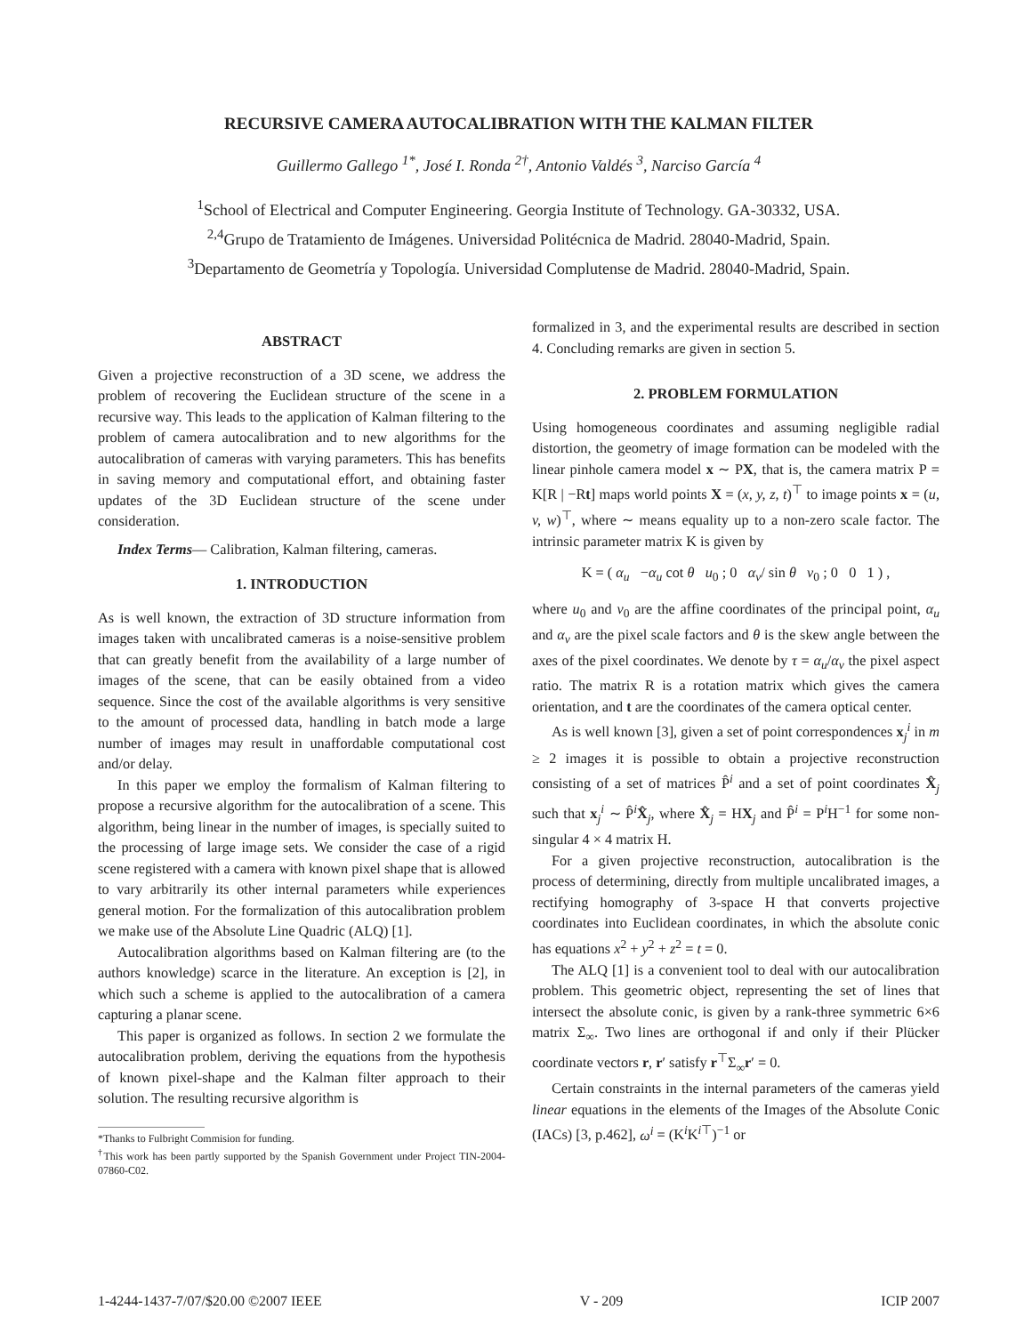RECURSIVE CAMERA AUTOCALIBRATION WITH THE KALMAN FILTER
Guillermo Gallego <sup>1*</sup>, José I. Ronda <sup>2†</sup>, Antonio Valdés <sup>3</sup>, Narciso García <sup>4</sup>
<sup>1</sup> School of Electrical and Computer Engineering. Georgia Institute of Technology. GA-30332, USA.
<sup>2,4</sup>Grupo de Tratamiento de Imágenes. Universidad Politécnica de Madrid. 28040-Madrid, Spain.
<sup>3</sup> Departamento de Geometría y Topología. Universidad Complutense de Madrid. 28040-Madrid, Spain.
ABSTRACT
Given a projective reconstruction of a 3D scene, we address the problem of recovering the Euclidean structure of the scene in a recursive way. This leads to the application of Kalman filtering to the problem of camera autocalibration and to new algorithms for the autocalibration of cameras with varying parameters. This has benefits in saving memory and computational effort, and obtaining faster updates of the 3D Euclidean structure of the scene under consideration.
Index Terms— Calibration, Kalman filtering, cameras.
1. INTRODUCTION
As is well known, the extraction of 3D structure information from images taken with uncalibrated cameras is a noise-sensitive problem that can greatly benefit from the availability of a large number of images of the scene, that can be easily obtained from a video sequence. Since the cost of the available algorithms is very sensitive to the amount of processed data, handling in batch mode a large number of images may result in unaffordable computational cost and/or delay.
In this paper we employ the formalism of Kalman filtering to propose a recursive algorithm for the autocalibration of a scene. This algorithm, being linear in the number of images, is specially suited to the processing of large image sets. We consider the case of a rigid scene registered with a camera with known pixel shape that is allowed to vary arbitrarily its other internal parameters while experiences general motion. For the formalization of this autocalibration problem we make use of the Absolute Line Quadric (ALQ) [1].
Autocalibration algorithms based on Kalman filtering are (to the authors knowledge) scarce in the literature. An exception is [2], in which such a scheme is applied to the autocalibration of a camera capturing a planar scene.
This paper is organized as follows. In section 2 we formulate the autocalibration problem, deriving the equations from the hypothesis of known pixel-shape and the Kalman filter approach to their solution. The resulting recursive algorithm is
*Thanks to Fulbright Commision for funding.
<sup>†</sup> This work has been partly supported by the Spanish Government under Project TIN-2004-07860-C02.
formalized in 3, and the experimental results are described in section 4. Concluding remarks are given in section 5.
2. PROBLEM FORMULATION
Using homogeneous coordinates and assuming negligible radial distortion, the geometry of image formation can be modeled with the linear pinhole camera model x ∼ PX, that is, the camera matrix P = K[R | −Rt] maps world points X = (x, y, z, t)<sup>⊤</sup> to image points x = (u, v, w)<sup>⊤</sup>, where ∼ means equality up to a non-zero scale factor. The intrinsic parameter matrix K is given by
K = ( α<sub>u</sub> −α<sub>u</sub> cot θ u<sub>0</sub> ; 0 α<sub>v</sub>/ sin θ v<sub>0</sub> ; 0 0 1 ) ,
where u<sub>0</sub> and v<sub>0</sub> are the affine coordinates of the principal point, α<sub>u</sub> and α<sub>v</sub> are the pixel scale factors and θ is the skew angle between the axes of the pixel coordinates. We denote by τ = α<sub>u</sub>/α<sub>v</sub> the pixel aspect ratio. The matrix R is a rotation matrix which gives the camera orientation, and t are the coordinates of the camera optical center.
As is well known [3], given a set of point correspondences x<sub>j</sub><sup>i</sup> in m ≥ 2 images it is possible to obtain a projective reconstruction consisting of a set of matrices P̂<sup>i</sup> and a set of point coordinates X̂<sub>j</sub> such that x<sub>j</sub><sup>i</sup> ∼ P̂<sup>i</sup>X̂<sub>j</sub>, where X̂<sub>j</sub> = HX<sub>j</sub> and P̂<sup>i</sup> = P<sup>i</sup>H<sup>−1</sup> for some non-singular 4 × 4 matrix H.
For a given projective reconstruction, autocalibration is the process of determining, directly from multiple uncalibrated images, a rectifying homography of 3-space H that converts projective coordinates into Euclidean coordinates, in which the absolute conic has equations x<sup>2</sup> + y<sup>2</sup> + z<sup>2</sup> = t = 0.
The ALQ [1] is a convenient tool to deal with our autocalibration problem. This geometric object, representing the set of lines that intersect the absolute conic, is given by a rank-three symmetric 6×6 matrix Σ<sub>∞</sub>. Two lines are orthogonal if and only if their Plücker coordinate vectors r, r′ satisfy r<sup>⊤</sup>Σ<sub>∞</sub>r′ = 0.
Certain constraints in the internal parameters of the cameras yield linear equations in the elements of the Images of the Absolute Conic (IACs) [3, p.462], ω<sup>i</sup> = (K<sup>i</sup>K<sup>i⊤</sup>)<sup>−1</sup> or
1-4244-1437-7/07/$20.00 ©2007 IEEE V - 209 ICIP 2007